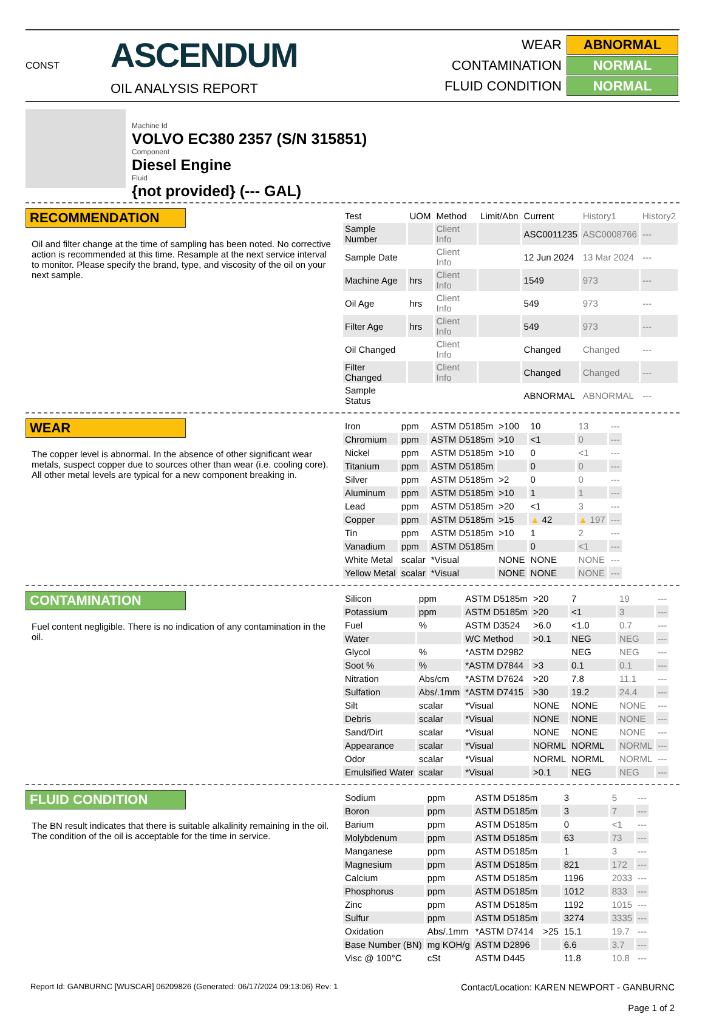CONST
ASCENDUM
OIL ANALYSIS REPORT
| WEAR | ABNORMAL |
| CONTAMINATION | NORMAL |
| FLUID CONDITION | NORMAL |
Machine Id
VOLVO EC380 2357 (S/N 315851)
Component
Diesel Engine
Fluid
{not provided} (--- GAL)
RECOMMENDATION
Oil and filter change at the time of sampling has been noted. No corrective action is recommended at this time. Resample at the next service interval to monitor. Please specify the brand, type, and viscosity of the oil on your next sample.
| Test | UOM | Method | Limit/Abn | Current | History1 | History2 |
| --- | --- | --- | --- | --- | --- | --- |
| Sample Number | | Client Info | | ASC0011235 | ASC0008766 | --- |
| Sample Date | | Client Info | | 12 Jun 2024 | 13 Mar 2024 | --- |
| Machine Age | hrs | Client Info | | 1549 | 973 | --- |
| Oil Age | hrs | Client Info | | 549 | 973 | --- |
| Filter Age | hrs | Client Info | | 549 | 973 | --- |
| Oil Changed | | Client Info | | Changed | Changed | --- |
| Filter Changed | | Client Info | | Changed | Changed | --- |
| Sample Status | | | | ABNORMAL | ABNORMAL | --- |
WEAR
The copper level is abnormal. In the absence of other significant wear metals, suspect copper due to sources other than wear (i.e. cooling core). All other metal levels are typical for a new component breaking in.
| Iron | ppm | ASTM D5185m | >100 | 10 | 13 | --- |
| Chromium | ppm | ASTM D5185m | >10 | <1 | 0 | --- |
| Nickel | ppm | ASTM D5185m | >10 | 0 | <1 | --- |
| Titanium | ppm | ASTM D5185m | | 0 | 0 | --- |
| Silver | ppm | ASTM D5185m | >2 | 0 | 0 | --- |
| Aluminum | ppm | ASTM D5185m | >10 | 1 | 1 | --- |
| Lead | ppm | ASTM D5185m | >20 | <1 | 3 | --- |
| Copper | ppm | ASTM D5185m | >15 | ▲ 42 | ▲ 197 | --- |
| Tin | ppm | ASTM D5185m | >10 | 1 | 2 | --- |
| Vanadium | ppm | ASTM D5185m | | 0 | <1 | --- |
| White Metal | scalar | *Visual | NONE | NONE | NONE | --- |
| Yellow Metal | scalar | *Visual | NONE | NONE | NONE | --- |
CONTAMINATION
Fuel content negligible. There is no indication of any contamination in the oil.
| Silicon | ppm | ASTM D5185m | >20 | 7 | 19 | --- |
| Potassium | ppm | ASTM D5185m | >20 | <1 | 3 | --- |
| Fuel | % | ASTM D3524 | >6.0 | <1.0 | 0.7 | --- |
| Water | | WC Method | >0.1 | NEG | NEG | --- |
| Glycol | % | *ASTM D2982 | | NEG | NEG | --- |
| Soot % | % | *ASTM D7844 | >3 | 0.1 | 0.1 | --- |
| Nitration | Abs/cm | *ASTM D7624 | >20 | 7.8 | 11.1 | --- |
| Sulfation | Abs/.1mm | *ASTM D7415 | >30 | 19.2 | 24.4 | --- |
| Silt | scalar | *Visual | NONE | NONE | NONE | --- |
| Debris | scalar | *Visual | NONE | NONE | NONE | --- |
| Sand/Dirt | scalar | *Visual | NONE | NONE | NONE | --- |
| Appearance | scalar | *Visual | NORML | NORML | NORML | --- |
| Odor | scalar | *Visual | NORML | NORML | NORML | --- |
| Emulsified Water | scalar | *Visual | >0.1 | NEG | NEG | --- |
FLUID CONDITION
The BN result indicates that there is suitable alkalinity remaining in the oil. The condition of the oil is acceptable for the time in service.
| Sodium | ppm | ASTM D5185m | | 3 | 5 | --- |
| Boron | ppm | ASTM D5185m | | 3 | 7 | --- |
| Barium | ppm | ASTM D5185m | | 0 | <1 | --- |
| Molybdenum | ppm | ASTM D5185m | | 63 | 73 | --- |
| Manganese | ppm | ASTM D5185m | | 1 | 3 | --- |
| Magnesium | ppm | ASTM D5185m | | 821 | 172 | --- |
| Calcium | ppm | ASTM D5185m | | 1196 | 2033 | --- |
| Phosphorus | ppm | ASTM D5185m | | 1012 | 833 | --- |
| Zinc | ppm | ASTM D5185m | | 1192 | 1015 | --- |
| Sulfur | ppm | ASTM D5185m | | 3274 | 3335 | --- |
| Oxidation | Abs/.1mm | *ASTM D7414 | >25 | 15.1 | 19.7 | --- |
| Base Number (BN) | mg KOH/g | ASTM D2896 | | 6.6 | 3.7 | --- |
| Visc @ 100°C | cSt | ASTM D445 | | 11.8 | 10.8 | --- |
Report Id: GANBURNC [WUSCAR] 06209826 (Generated: 06/17/2024 09:13:06) Rev: 1
Contact/Location: KAREN NEWPORT - GANBURNC
Page 1 of 2